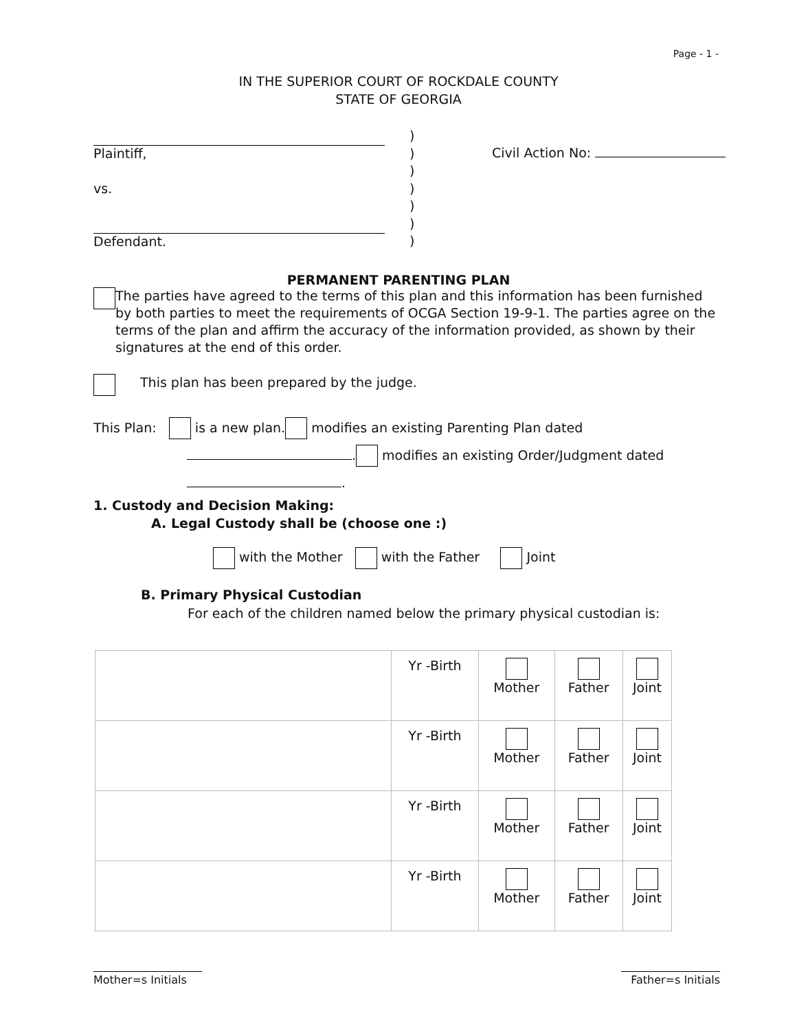Page - 1 -
IN THE SUPERIOR COURT OF ROCKDALE COUNTY
STATE OF GEORGIA
Plaintiff,
vs.
Defendant.
)
)
)
)
)
)
)
Civil Action No:
PERMANENT PARENTING PLAN
The parties have agreed to the terms of this plan and this information has been furnished by both parties to meet the requirements of OCGA Section 19-9-1. The parties agree on the terms of the plan and affirm the accuracy of the information provided, as shown by their signatures at the end of this order.
This plan has been prepared by the judge.
This Plan: is a new plan. modifies an existing Parenting Plan dated
. modifies an existing Order/Judgment dated
.
1. Custody and Decision Making:
A. Legal Custody shall be (choose one :)
with the Mother with the Father Joint
B. Primary Physical Custodian
For each of the children named below the primary physical custodian is:
| | Yr -Birth | Mother | Father | Joint |
| | Yr -Birth | Mother | Father | Joint |
| | Yr -Birth | Mother | Father | Joint |
| | Yr -Birth | Mother | Father | Joint |
Mother=s Initials
Father=s Initials